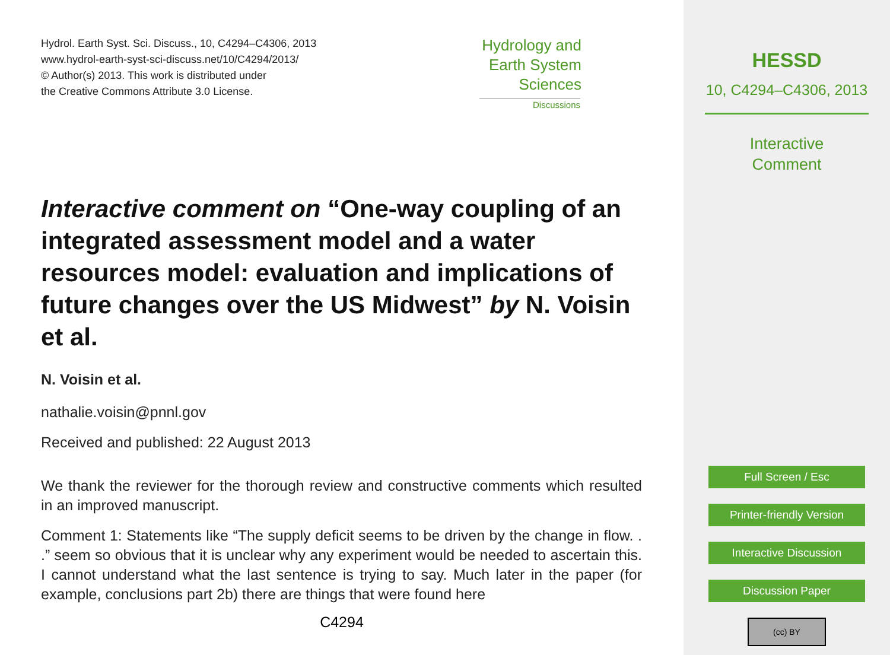Hydrol. Earth Syst. Sci. Discuss., 10, C4294–C4306, 2013
www.hydrol-earth-syst-sci-discuss.net/10/C4294/2013/
© Author(s) 2013. This work is distributed under
the Creative Commons Attribute 3.0 License.
Hydrology and
Earth System
Sciences
Discussions
Interactive comment on “One-way coupling of an integrated assessment model and a water resources model: evaluation and implications of future changes over the US Midwest” by N. Voisin et al.
N. Voisin et al.
nathalie.voisin@pnnl.gov
Received and published: 22 August 2013
We thank the reviewer for the thorough review and constructive comments which resulted in an improved manuscript.
Comment 1: Statements like “The supply deficit seems to be driven by the change in flow. . .” seem so obvious that it is unclear why any experiment would be needed to ascertain this. I cannot understand what the last sentence is trying to say. Much later in the paper (for example, conclusions part 2b) there are things that were found here
C4294
HESSD
10, C4294–C4306, 2013
Interactive
Comment
Full Screen / Esc
Printer-friendly Version
Interactive Discussion
Discussion Paper
(cc) BY